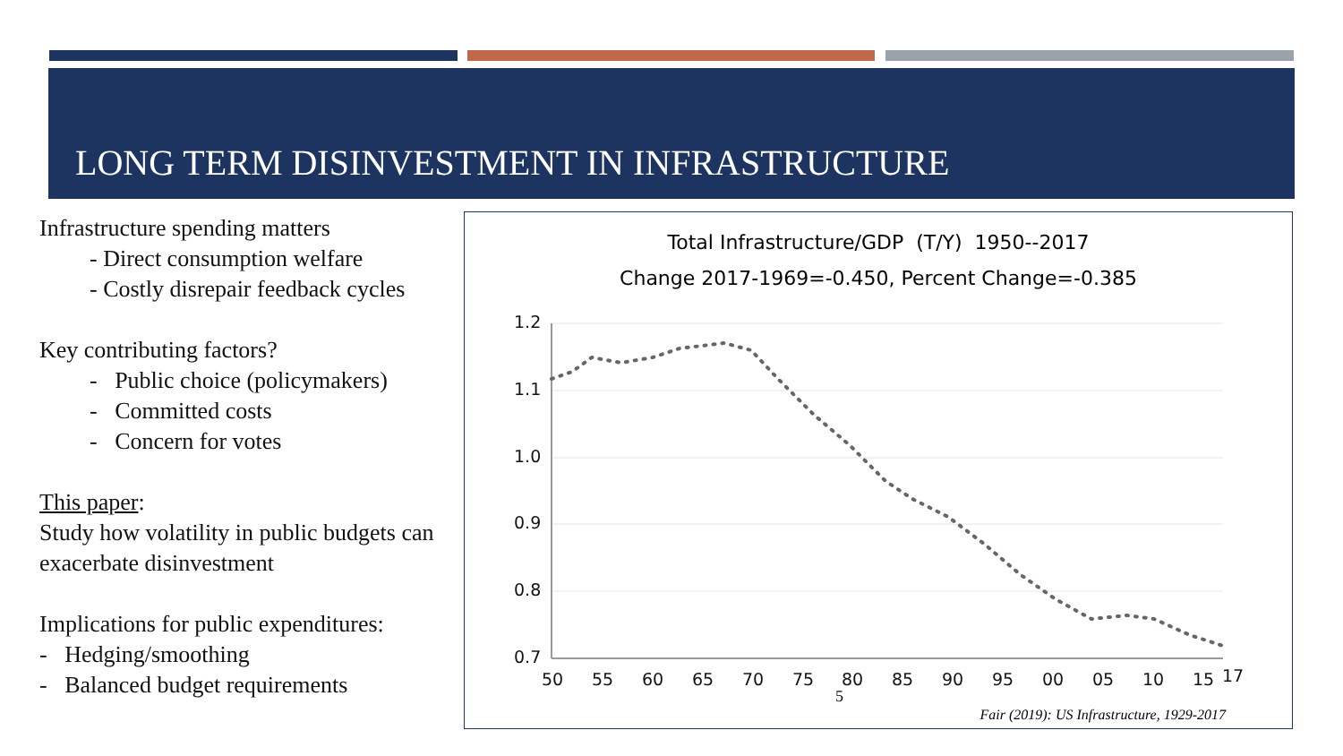LONG TERM DISINVESTMENT IN INFRASTRUCTURE
Infrastructure spending matters
- Direct consumption welfare
- Costly disrepair feedback cycles
Key contributing factors?
- Public choice (policymakers)
- Committed costs
- Concern for votes
This paper:
Study how volatility in public budgets can exacerbate disinvestment
Implications for public expenditures:
- Hedging/smoothing
- Balanced budget requirements
Total Infrastructure/GDP (T/Y) 1950--2017
Change 2017-1969=-0.450, Percent Change=-0.385
1.2
1.1
1.0
0.9
0.8
0.7
50
55
60
65
70
75
80
85
90
95
00
05
10
15
17
5
Fair (2019): US Infrastructure, 1929-2017